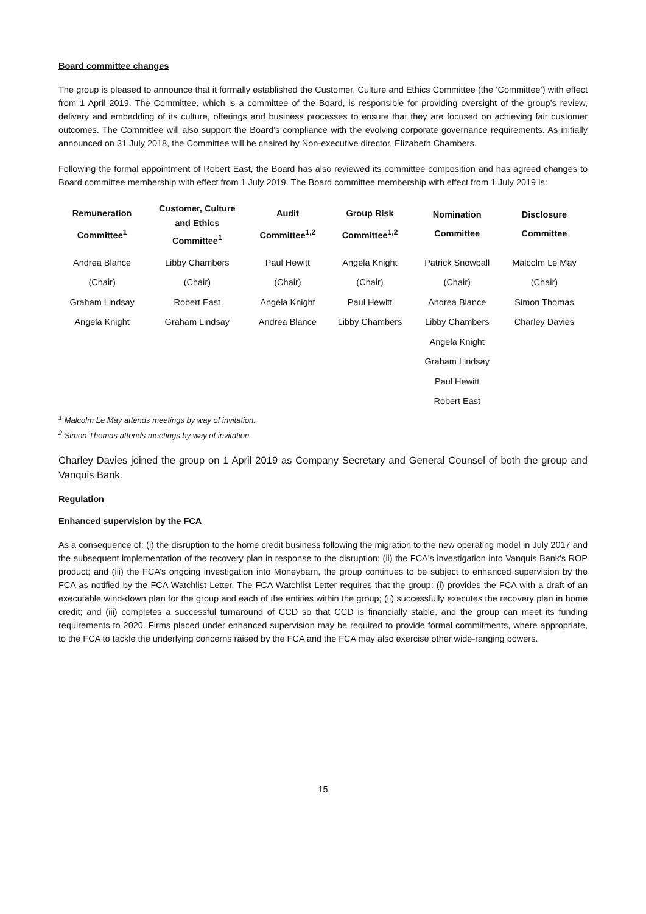Board committee changes
The group is pleased to announce that it formally established the Customer, Culture and Ethics Committee (the ‘Committee’) with effect from 1 April 2019. The Committee, which is a committee of the Board, is responsible for providing oversight of the group’s review, delivery and embedding of its culture, offerings and business processes to ensure that they are focused on achieving fair customer outcomes. The Committee will also support the Board’s compliance with the evolving corporate governance requirements. As initially announced on 31 July 2018, the Committee will be chaired by Non-executive director, Elizabeth Chambers.
Following the formal appointment of Robert East, the Board has also reviewed its committee composition and has agreed changes to Board committee membership with effect from 1 July 2019. The Board committee membership with effect from 1 July 2019 is:
| Remuneration Committee<sup>1</sup> | Customer, Culture and Ethics Committee<sup>1</sup> | Audit Committee<sup>1,2</sup> | Group Risk Committee<sup>1,2</sup> | Nomination Committee | Disclosure Committee |
| --- | --- | --- | --- | --- | --- |
| Andrea Blance | Libby Chambers | Paul Hewitt | Angela Knight | Patrick Snowball | Malcolm Le May |
| (Chair) | (Chair) | (Chair) | (Chair) | (Chair) | (Chair) |
| Graham Lindsay | Robert East | Angela Knight | Paul Hewitt | Andrea Blance | Simon Thomas |
| Angela Knight | Graham Lindsay | Andrea Blance | Libby Chambers | Libby Chambers | Charley Davies |
| | | | | Angela Knight | |
| | | | | Graham Lindsay | |
| | | | | Paul Hewitt | |
| | | | | Robert East | |
<sup>1</sup> Malcolm Le May attends meetings by way of invitation.
<sup>2</sup> Simon Thomas attends meetings by way of invitation.
Charley Davies joined the group on 1 April 2019 as Company Secretary and General Counsel of both the group and Vanquis Bank.
Regulation
Enhanced supervision by the FCA
As a consequence of: (i) the disruption to the home credit business following the migration to the new operating model in July 2017 and the subsequent implementation of the recovery plan in response to the disruption; (ii) the FCA's investigation into Vanquis Bank's ROP product; and (iii) the FCA’s ongoing investigation into Moneybarn, the group continues to be subject to enhanced supervision by the FCA as notified by the FCA Watchlist Letter. The FCA Watchlist Letter requires that the group: (i) provides the FCA with a draft of an executable wind-down plan for the group and each of the entities within the group; (ii) successfully executes the recovery plan in home credit; and (iii) completes a successful turnaround of CCD so that CCD is financially stable, and the group can meet its funding requirements to 2020. Firms placed under enhanced supervision may be required to provide formal commitments, where appropriate, to the FCA to tackle the underlying concerns raised by the FCA and the FCA may also exercise other wide-ranging powers.
15